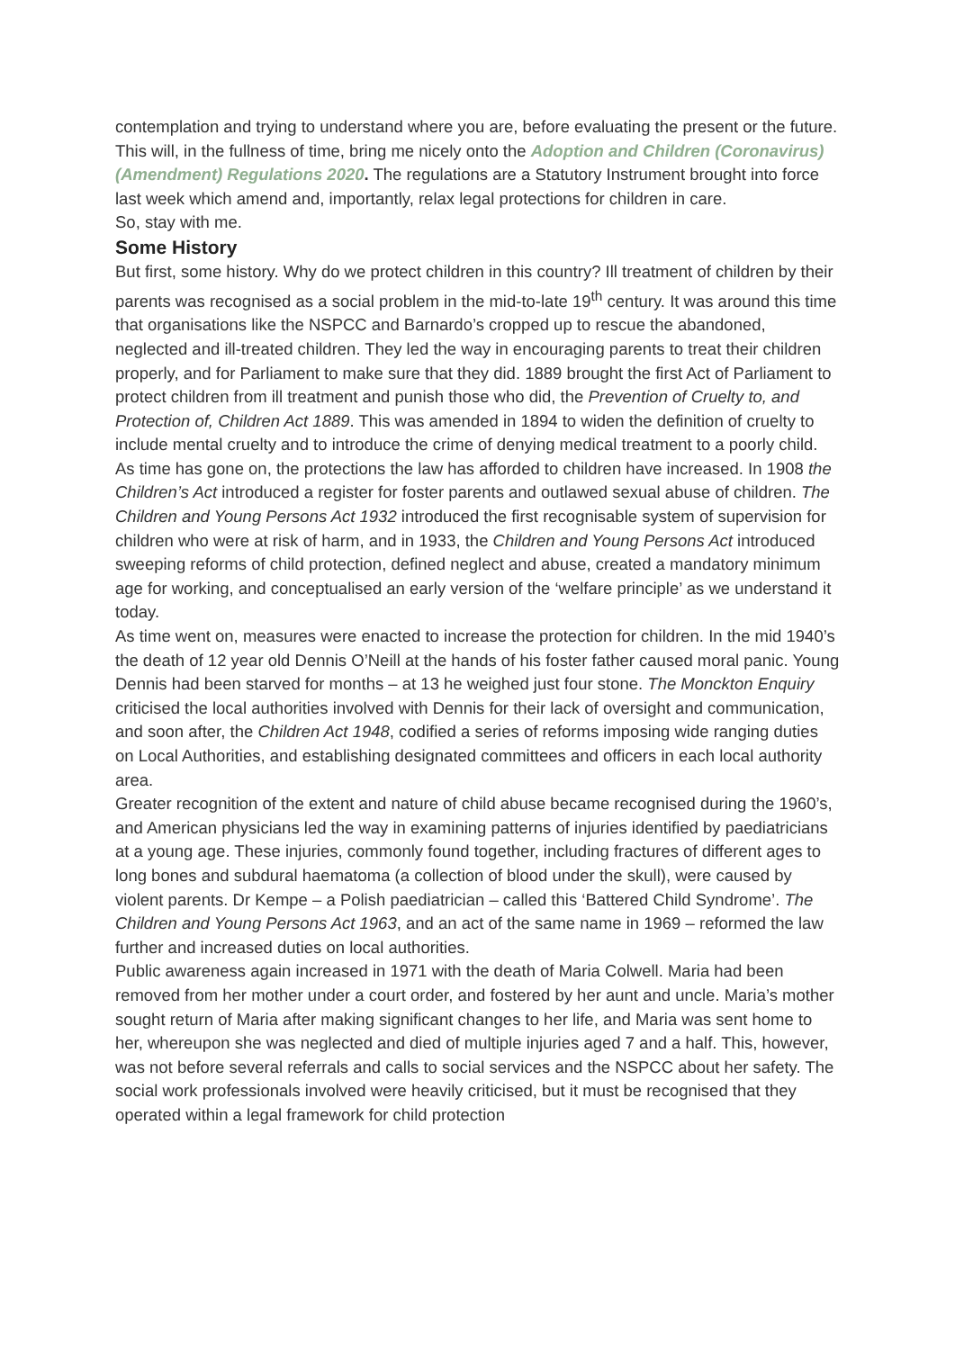contemplation and trying to understand where you are, before evaluating the present or the future.
This will, in the fullness of time, bring me nicely onto the Adoption and Children (Coronavirus) (Amendment) Regulations 2020. The regulations are a Statutory Instrument brought into force last week which amend and, importantly, relax legal protections for children in care.
So, stay with me.
Some History
But first, some history. Why do we protect children in this country? Ill treatment of children by their parents was recognised as a social problem in the mid-to-late 19<sup>th</sup> century. It was around this time that organisations like the NSPCC and Barnardo’s cropped up to rescue the abandoned, neglected and ill-treated children. They led the way in encouraging parents to treat their children properly, and for Parliament to make sure that they did. 1889 brought the first Act of Parliament to protect children from ill treatment and punish those who did, the Prevention of Cruelty to, and Protection of, Children Act 1889. This was amended in 1894 to widen the definition of cruelty to include mental cruelty and to introduce the crime of denying medical treatment to a poorly child. As time has gone on, the protections the law has afforded to children have increased. In 1908 the Children’s Act introduced a register for foster parents and outlawed sexual abuse of children. The Children and Young Persons Act 1932 introduced the first recognisable system of supervision for children who were at risk of harm, and in 1933, the Children and Young Persons Act introduced sweeping reforms of child protection, defined neglect and abuse, created a mandatory minimum age for working, and conceptualised an early version of the ‘welfare principle’ as we understand it today.
As time went on, measures were enacted to increase the protection for children. In the mid 1940’s the death of 12 year old Dennis O’Neill at the hands of his foster father caused moral panic. Young Dennis had been starved for months – at 13 he weighed just four stone. The Monckton Enquiry criticised the local authorities involved with Dennis for their lack of oversight and communication, and soon after, the Children Act 1948, codified a series of reforms imposing wide ranging duties on Local Authorities, and establishing designated committees and officers in each local authority area.
Greater recognition of the extent and nature of child abuse became recognised during the 1960’s, and American physicians led the way in examining patterns of injuries identified by paediatricians at a young age. These injuries, commonly found together, including fractures of different ages to long bones and subdural haematoma (a collection of blood under the skull), were caused by violent parents. Dr Kempe – a Polish paediatrician – called this ‘Battered Child Syndrome’. The Children and Young Persons Act 1963, and an act of the same name in 1969 – reformed the law further and increased duties on local authorities.
Public awareness again increased in 1971 with the death of Maria Colwell. Maria had been removed from her mother under a court order, and fostered by her aunt and uncle. Maria’s mother sought return of Maria after making significant changes to her life, and Maria was sent home to her, whereupon she was neglected and died of multiple injuries aged 7 and a half. This, however, was not before several referrals and calls to social services and the NSPCC about her safety. The social work professionals involved were heavily criticised, but it must be recognised that they operated within a legal framework for child protection